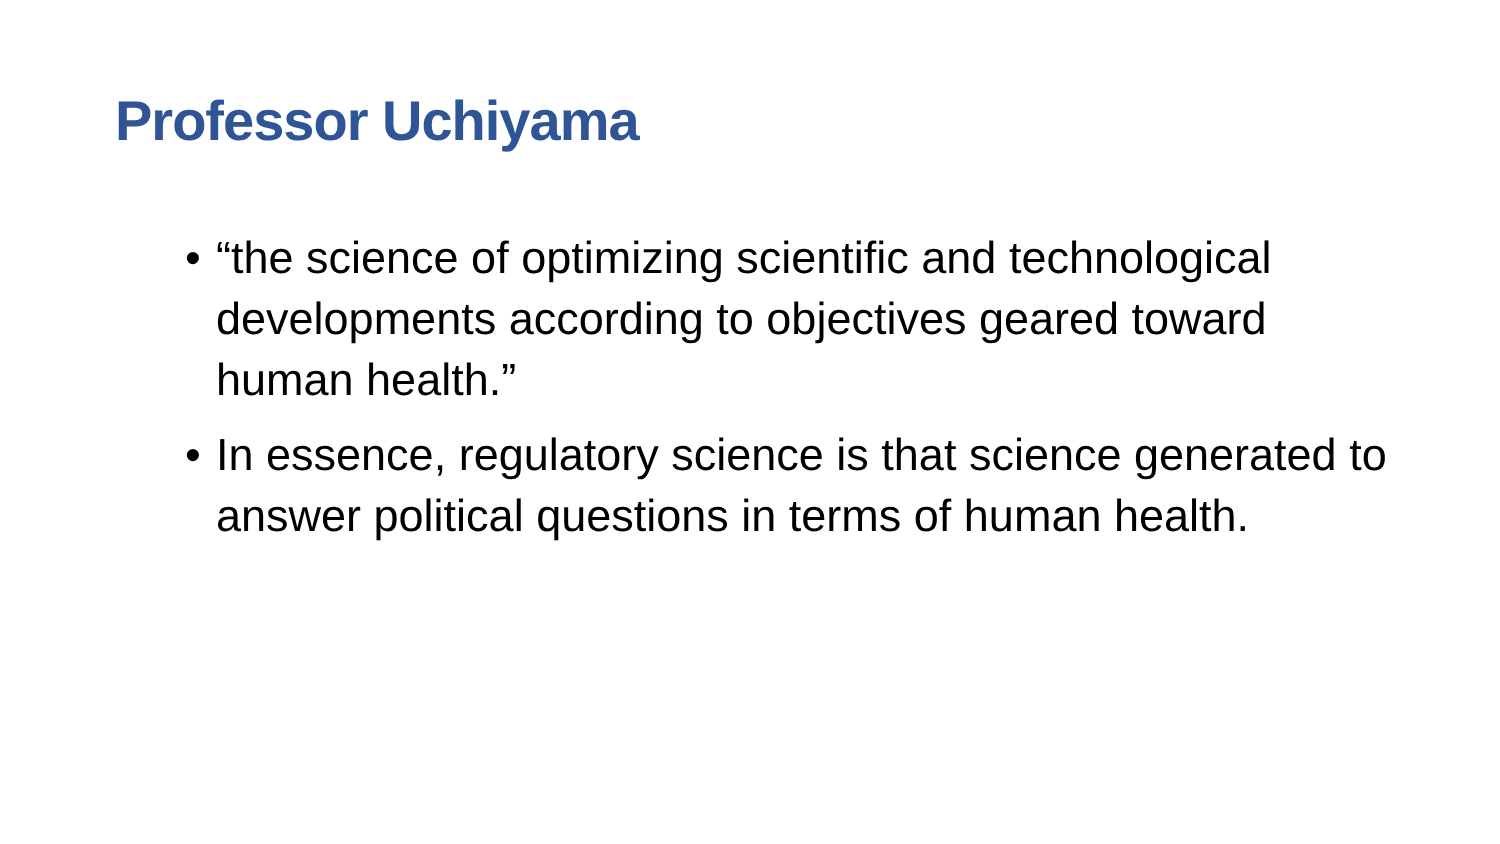Professor Uchiyama
• “the science of optimizing scientific and technological developments according to objectives geared toward human health.”
• In essence, regulatory science is that science generated to answer political questions in terms of human health.